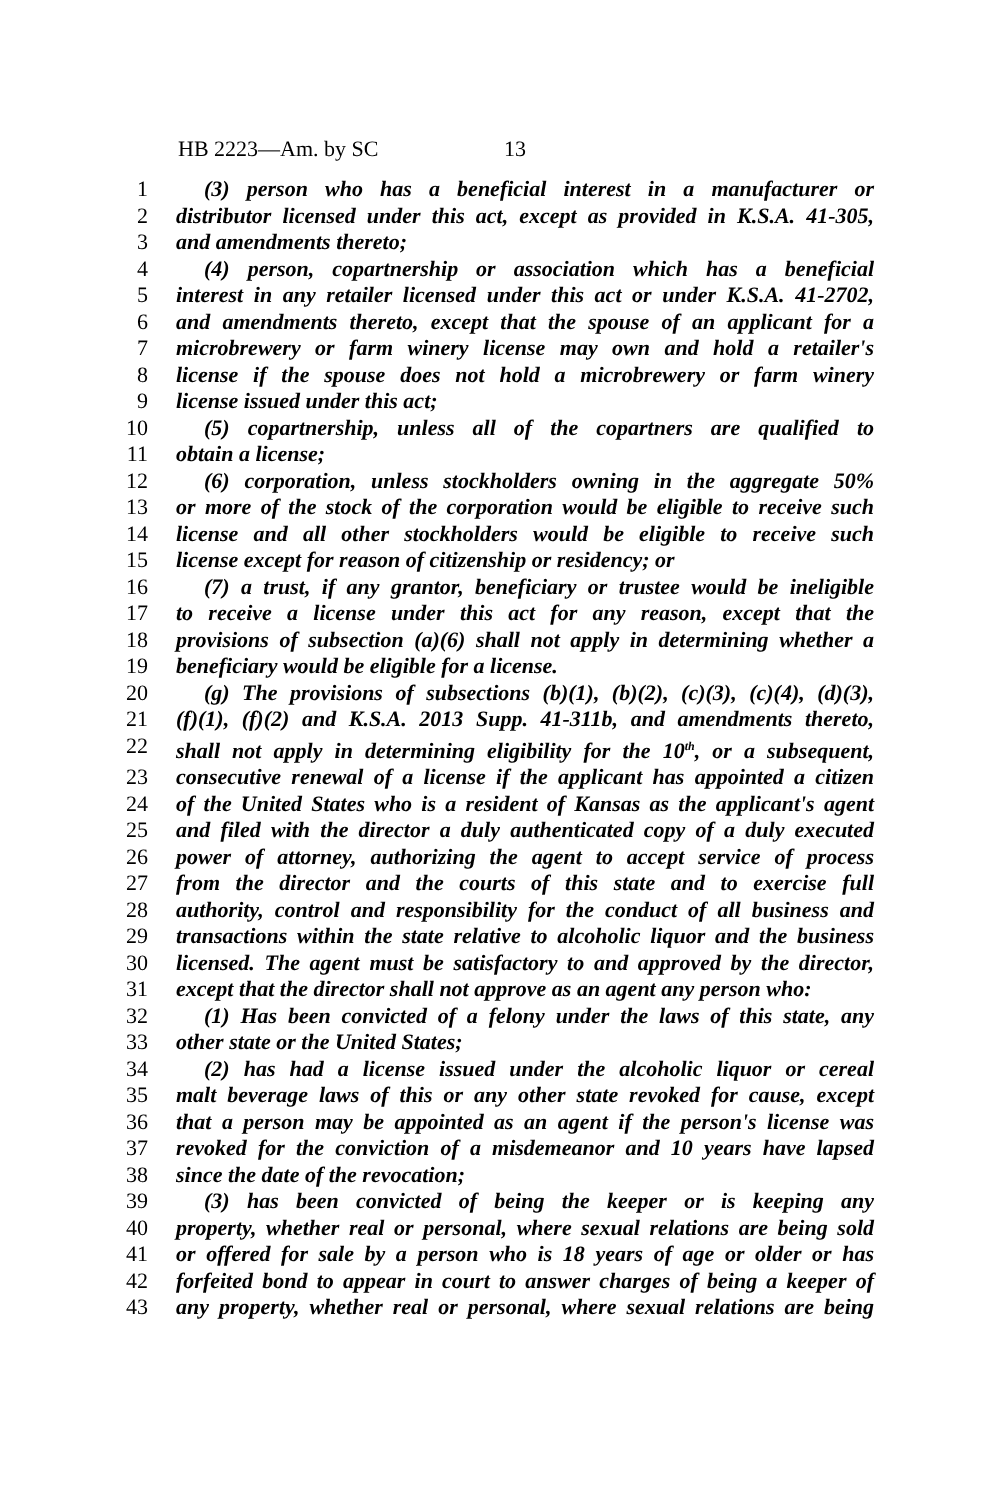HB 2223—Am. by SC 13
1 (3) person who has a beneficial interest in a manufacturer or
2 distributor licensed under this act, except as provided in K.S.A. 41-305,
3 and amendments thereto;
4 (4) person, copartnership or association which has a beneficial
5 interest in any retailer licensed under this act or under K.S.A. 41-2702,
6 and amendments thereto, except that the spouse of an applicant for a
7 microbrewery or farm winery license may own and hold a retailer's
8 license if the spouse does not hold a microbrewery or farm winery
9 license issued under this act;
10 (5) copartnership, unless all of the copartners are qualified to
11 obtain a license;
12 (6) corporation, unless stockholders owning in the aggregate 50%
13 or more of the stock of the corporation would be eligible to receive such
14 license and all other stockholders would be eligible to receive such
15 license except for reason of citizenship or residency; or
16 (7) a trust, if any grantor, beneficiary or trustee would be ineligible
17 to receive a license under this act for any reason, except that the
18 provisions of subsection (a)(6) shall not apply in determining whether a
19 beneficiary would be eligible for a license.
20 (g) The provisions of subsections (b)(1), (b)(2), (c)(3), (c)(4), (d)(3),
21 (f)(1), (f)(2) and K.S.A. 2013 Supp. 41-311b, and amendments thereto,
22 shall not apply in determining eligibility for the 10<sup>th</sup>, or a subsequent,
23 consecutive renewal of a license if the applicant has appointed a citizen
24 of the United States who is a resident of Kansas as the applicant's agent
25 and filed with the director a duly authenticated copy of a duly executed
26 power of attorney, authorizing the agent to accept service of process
27 from the director and the courts of this state and to exercise full
28 authority, control and responsibility for the conduct of all business and
29 transactions within the state relative to alcoholic liquor and the business
30 licensed. The agent must be satisfactory to and approved by the director,
31 except that the director shall not approve as an agent any person who:
32 (1) Has been convicted of a felony under the laws of this state, any
33 other state or the United States;
34 (2) has had a license issued under the alcoholic liquor or cereal
35 malt beverage laws of this or any other state revoked for cause, except
36 that a person may be appointed as an agent if the person's license was
37 revoked for the conviction of a misdemeanor and 10 years have lapsed
38 since the date of the revocation;
39 (3) has been convicted of being the keeper or is keeping any
40 property, whether real or personal, where sexual relations are being sold
41 or offered for sale by a person who is 18 years of age or older or has
42 forfeited bond to appear in court to answer charges of being a keeper of
43 any property, whether real or personal, where sexual relations are being